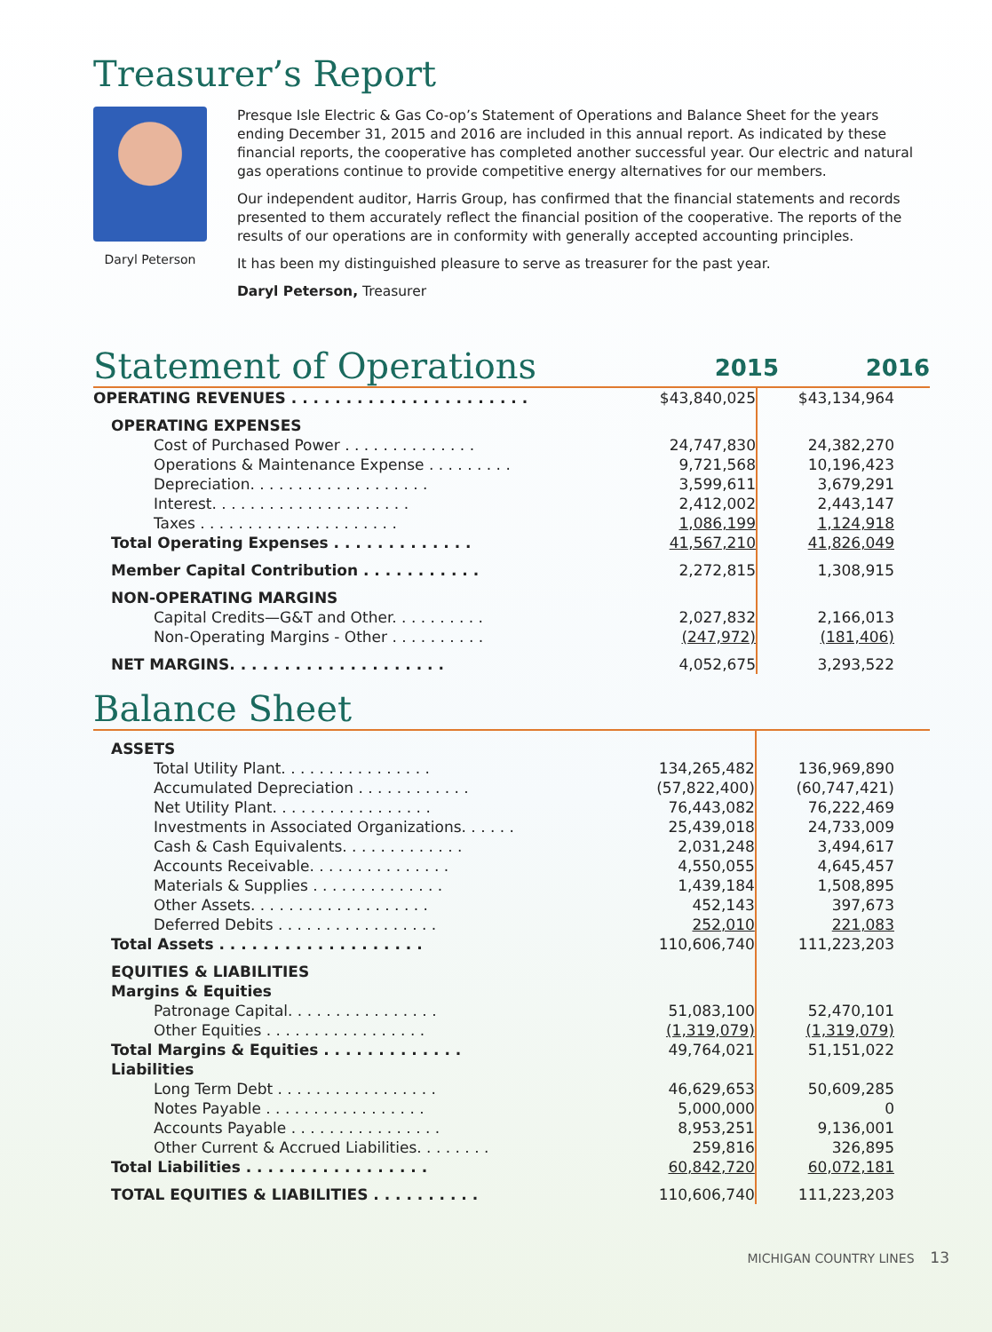Treasurer’s Report
Daryl Peterson
Presque Isle Electric & Gas Co-op’s Statement of Operations and Balance Sheet for the years ending December 31, 2015 and 2016 are included in this annual report. As indicated by these financial reports, the cooperative has completed another successful year. Our electric and natural gas operations continue to provide competitive energy alternatives for our members.
Our independent auditor, Harris Group, has confirmed that the financial statements and records presented to them accurately reflect the financial position of the cooperative. The reports of the results of our operations are in conformity with generally accepted accounting principles.
It has been my distinguished pleasure to serve as treasurer for the past year.
Daryl Peterson, Treasurer
Statement of Operations
2015
2016
| OPERATING REVENUES . . . . . . . . . . . . . . . . . . . . . . | $43,840,025 | $43,134,964 |
| OPERATING EXPENSES | | |
| Cost of Purchased Power . . . . . . . . . . . . . . | 24,747,830 | 24,382,270 |
| Operations & Maintenance Expense . . . . . . . . . | 9,721,568 | 10,196,423 |
| Depreciation. . . . . . . . . . . . . . . . . . . | 3,599,611 | 3,679,291 |
| Interest. . . . . . . . . . . . . . . . . . . . . | 2,412,002 | 2,443,147 |
| Taxes . . . . . . . . . . . . . . . . . . . . . | 1,086,199 | 1,124,918 |
| Total Operating Expenses . . . . . . . . . . . . . | 41,567,210 | 41,826,049 |
| Member Capital Contribution . . . . . . . . . . . | 2,272,815 | 1,308,915 |
| NON-OPERATING MARGINS | | |
| Capital Credits—G&T and Other. . . . . . . . . . | 2,027,832 | 2,166,013 |
| Non-Operating Margins - Other . . . . . . . . . . | (247,972) | (181,406) |
| NET MARGINS. . . . . . . . . . . . . . . . . . . . | 4,052,675 | 3,293,522 |
Balance Sheet
| ASSETS | | |
| Total Utility Plant. . . . . . . . . . . . . . . . | 134,265,482 | 136,969,890 |
| Accumulated Depreciation . . . . . . . . . . . . | (57,822,400) | (60,747,421) |
| Net Utility Plant. . . . . . . . . . . . . . . . . | 76,443,082 | 76,222,469 |
| Investments in Associated Organizations. . . . . . | 25,439,018 | 24,733,009 |
| Cash & Cash Equivalents. . . . . . . . . . . . . | 2,031,248 | 3,494,617 |
| Accounts Receivable. . . . . . . . . . . . . . . | 4,550,055 | 4,645,457 |
| Materials & Supplies . . . . . . . . . . . . . . | 1,439,184 | 1,508,895 |
| Other Assets. . . . . . . . . . . . . . . . . . . | 452,143 | 397,673 |
| Deferred Debits . . . . . . . . . . . . . . . . . | 252,010 | 221,083 |
| Total Assets . . . . . . . . . . . . . . . . . . . | 110,606,740 | 111,223,203 |
| EQUITIES & LIABILITIES | | |
| Margins & Equities | | |
| Patronage Capital. . . . . . . . . . . . . . . . | 51,083,100 | 52,470,101 |
| Other Equities . . . . . . . . . . . . . . . . . | (1,319,079) | (1,319,079) |
| Total Margins & Equities . . . . . . . . . . . . . | 49,764,021 | 51,151,022 |
| Liabilities | | |
| Long Term Debt . . . . . . . . . . . . . . . . . | 46,629,653 | 50,609,285 |
| Notes Payable . . . . . . . . . . . . . . . . . | 5,000,000 | 0 |
| Accounts Payable . . . . . . . . . . . . . . . . | 8,953,251 | 9,136,001 |
| Other Current & Accrued Liabilities. . . . . . . . | 259,816 | 326,895 |
| Total Liabilities . . . . . . . . . . . . . . . . . | 60,842,720 | 60,072,181 |
| TOTAL EQUITIES & LIABILITIES . . . . . . . . . . | 110,606,740 | 111,223,203 |
MICHIGAN COUNTRY LINES 13